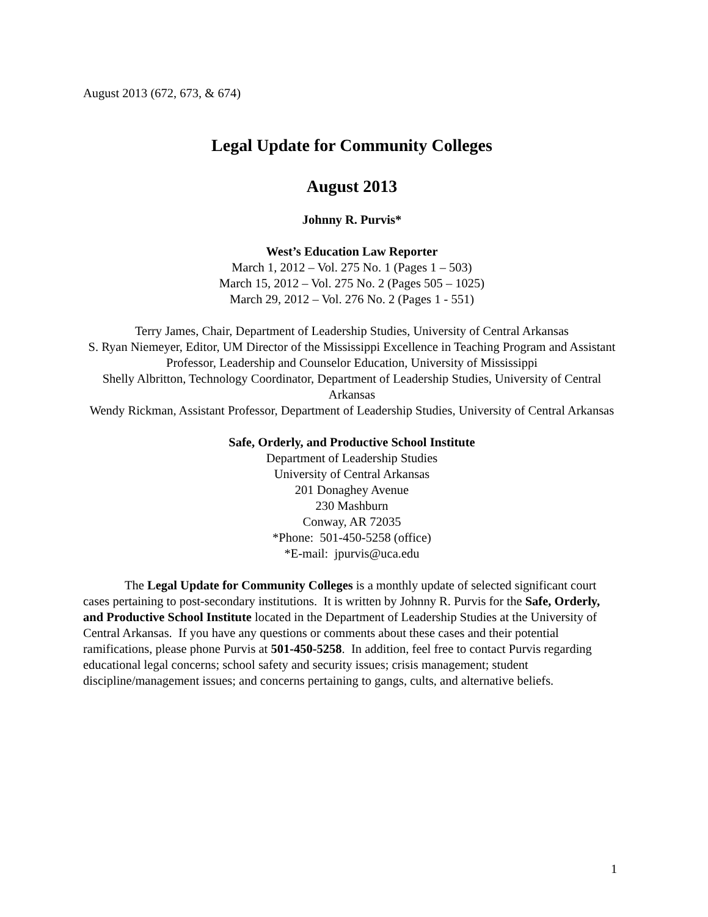August 2013 (672, 673, & 674)
Legal Update for Community Colleges
August 2013
Johnny R. Purvis*
West’s Education Law Reporter
March 1, 2012 – Vol. 275 No. 1 (Pages 1 – 503)
March 15, 2012 – Vol. 275 No. 2 (Pages 505 – 1025)
March 29, 2012 – Vol. 276 No. 2 (Pages 1 - 551)
Terry James, Chair, Department of Leadership Studies, University of Central Arkansas
S. Ryan Niemeyer, Editor, UM Director of the Mississippi Excellence in Teaching Program and Assistant Professor, Leadership and Counselor Education, University of Mississippi
Shelly Albritton, Technology Coordinator, Department of Leadership Studies, University of Central Arkansas
Wendy Rickman, Assistant Professor, Department of Leadership Studies, University of Central Arkansas
Safe, Orderly, and Productive School Institute
Department of Leadership Studies
University of Central Arkansas
201 Donaghey Avenue
230 Mashburn
Conway, AR 72035
*Phone: 501-450-5258 (office)
*E-mail: jpurvis@uca.edu
The Legal Update for Community Colleges is a monthly update of selected significant court cases pertaining to post-secondary institutions. It is written by Johnny R. Purvis for the Safe, Orderly, and Productive School Institute located in the Department of Leadership Studies at the University of Central Arkansas. If you have any questions or comments about these cases and their potential ramifications, please phone Purvis at 501-450-5258. In addition, feel free to contact Purvis regarding educational legal concerns; school safety and security issues; crisis management; student discipline/management issues; and concerns pertaining to gangs, cults, and alternative beliefs.
1